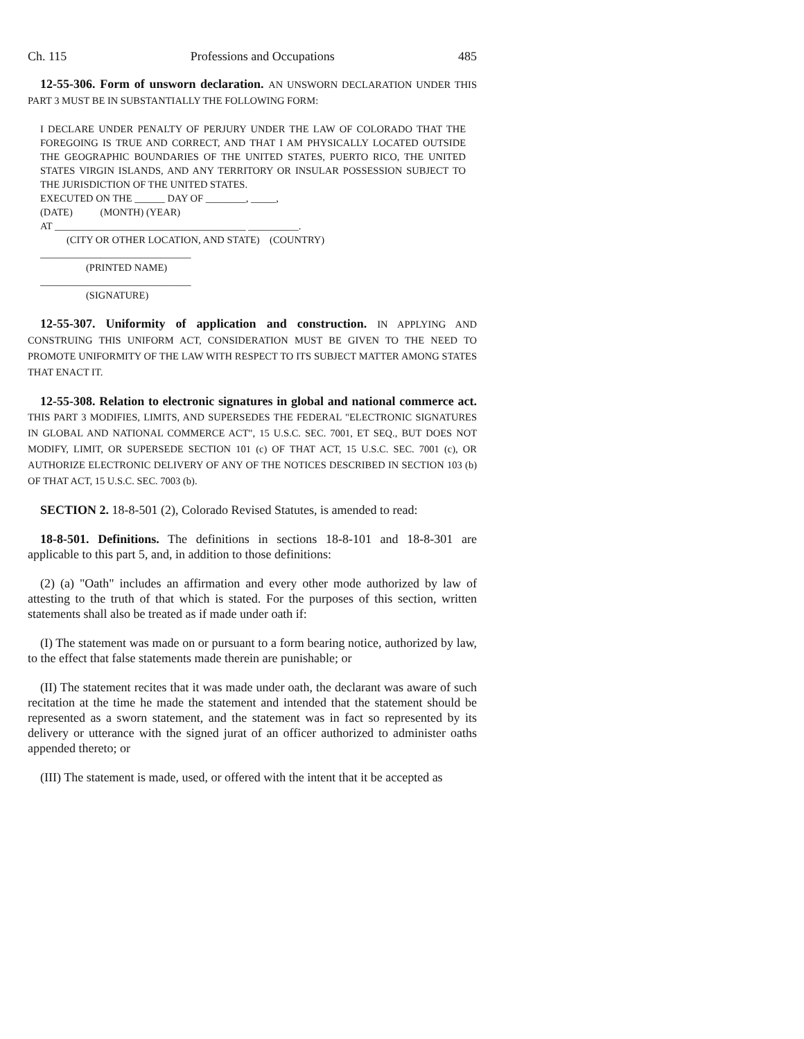Ch. 115 Professions and Occupations 485
12-55-306. Form of unsworn declaration. AN UNSWORN DECLARATION UNDER THIS PART 3 MUST BE IN SUBSTANTIALLY THE FOLLOWING FORM:
I DECLARE UNDER PENALTY OF PERJURY UNDER THE LAW OF COLORADO THAT THE FOREGOING IS TRUE AND CORRECT, AND THAT I AM PHYSICALLY LOCATED OUTSIDE THE GEOGRAPHIC BOUNDARIES OF THE UNITED STATES, PUERTO RICO, THE UNITED STATES VIRGIN ISLANDS, AND ANY TERRITORY OR INSULAR POSSESSION SUBJECT TO THE JURISDICTION OF THE UNITED STATES.
EXECUTED ON THE ______ DAY OF ________, _____,
(DATE) (MONTH) (YEAR)
AT ______________________________________ __________.
(CITY OR OTHER LOCATION, AND STATE) (COUNTRY)
______________________________
(PRINTED NAME)
______________________________
(SIGNATURE)
12-55-307. Uniformity of application and construction. IN APPLYING AND CONSTRUING THIS UNIFORM ACT, CONSIDERATION MUST BE GIVEN TO THE NEED TO PROMOTE UNIFORMITY OF THE LAW WITH RESPECT TO ITS SUBJECT MATTER AMONG STATES THAT ENACT IT.
12-55-308. Relation to electronic signatures in global and national commerce act. THIS PART 3 MODIFIES, LIMITS, AND SUPERSEDES THE FEDERAL "ELECTRONIC SIGNATURES IN GLOBAL AND NATIONAL COMMERCE ACT", 15 U.S.C. SEC. 7001, ET SEQ., BUT DOES NOT MODIFY, LIMIT, OR SUPERSEDE SECTION 101 (c) OF THAT ACT, 15 U.S.C. SEC. 7001 (c), OR AUTHORIZE ELECTRONIC DELIVERY OF ANY OF THE NOTICES DESCRIBED IN SECTION 103 (b) OF THAT ACT, 15 U.S.C. SEC. 7003 (b).
SECTION 2. 18-8-501 (2), Colorado Revised Statutes, is amended to read:
18-8-501. Definitions. The definitions in sections 18-8-101 and 18-8-301 are applicable to this part 5, and, in addition to those definitions:
(2) (a) "Oath" includes an affirmation and every other mode authorized by law of attesting to the truth of that which is stated. For the purposes of this section, written statements shall also be treated as if made under oath if:
(I) The statement was made on or pursuant to a form bearing notice, authorized by law, to the effect that false statements made therein are punishable; or
(II) The statement recites that it was made under oath, the declarant was aware of such recitation at the time he made the statement and intended that the statement should be represented as a sworn statement, and the statement was in fact so represented by its delivery or utterance with the signed jurat of an officer authorized to administer oaths appended thereto; or
(III) The statement is made, used, or offered with the intent that it be accepted as